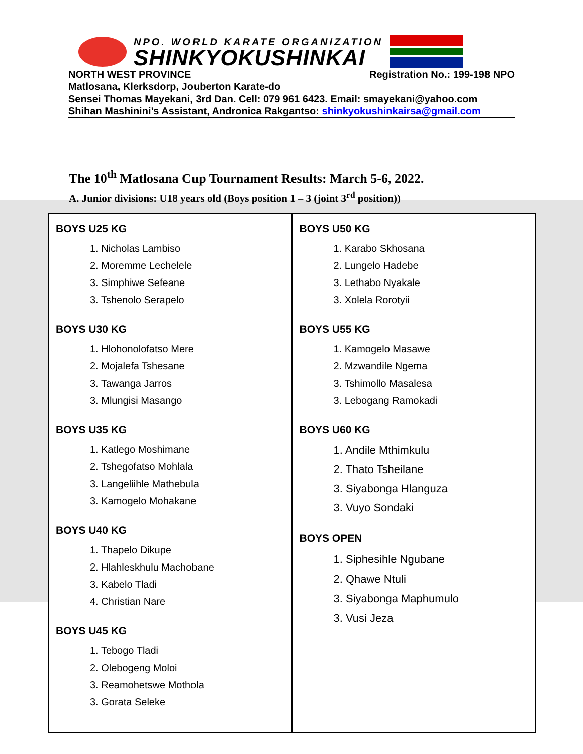NPO. WORLD KARATE ORGANIZATION
SHINKYOKUSHINKAI
NORTH WEST PROVINCE Registration No.: 199-198 NPO
Matlosana, Klerksdorp, Jouberton Karate-do
Sensei Thomas Mayekani, 3rd Dan. Cell: 079 961 6423. Email: smayekani@yahoo.com
Shihan Mashinini’s Assistant, Andronica Rakgantso: shinkyokushinkairsa@gmail.com
The 10<sup>th</sup> Matlosana Cup Tournament Results: March 5-6, 2022.
A. Junior divisions: U18 years old (Boys position 1 – 3 (joint 3<sup>rd</sup> position))
| BOYS U25 KG 1. Nicholas Lambiso 2. Moremme Lechelele 3. Simphiwe Sefeane 3. Tshenolo Serapelo BOYS U30 KG 1. Hlohonolofatso Mere 2. Mojalefa Tshesane 3. Tawanga Jarros 3. Mlungisi Masango BOYS U35 KG 1. Katlego Moshimane 2. Tshegofatso Mohlala 3. Langeliihle Mathebula 3. Kamogelo Mohakane BOYS U40 KG 1. Thapelo Dikupe 2. Hlahleskhulu Machobane 3. Kabelo Tladi 4. Christian Nare BOYS U45 KG 1. Tebogo Tladi 2. Olebogeng Moloi 3. Reamohetswe Mothola 3. Gorata Seleke | BOYS U50 KG 1. Karabo Skhosana 2. Lungelo Hadebe 3. Lethabo Nyakale 3. Xolela Rorotyii BOYS U55 KG 1. Kamogelo Masawe 2. Mzwandile Ngema 3. Tshimollo Masalesa 3. Lebogang Ramokadi BOYS U60 KG 1. Andile Mthimkulu 2. Thato Tsheilane 3. Siyabonga Hlanguza 3. Vuyo Sondaki BOYS OPEN 1. Siphesihle Ngubane 2. Qhawe Ntuli 3. Siyabonga Maphumulo 3. Vusi Jeza |